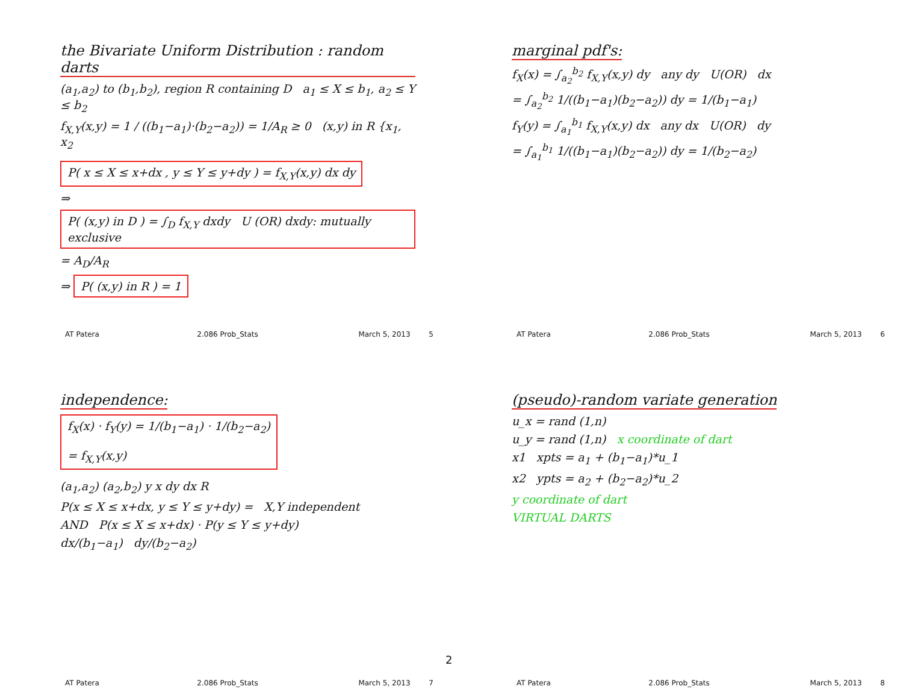the Bivariate Uniform Distribution : random darts
(a<sub>1</sub>,a<sub>2</sub>) to (b<sub>1</sub>,b<sub>2</sub>), region R containing D a<sub>1</sub> ≤ X ≤ b<sub>1</sub>, a<sub>2</sub> ≤ Y ≤ b<sub>2</sub>
f<sub>X,Y</sub>(x,y) = 1 / ((b<sub>1</sub>−a<sub>1</sub>)·(b<sub>2</sub>−a<sub>2</sub>)) = 1/A<sub>R</sub> ≥ 0 (x,y) in R {x<sub>1</sub>, x<sub>2</sub>
P( x ≤ X ≤ x+dx , y ≤ Y ≤ y+dy ) = f<sub>X,Y</sub>(x,y) dx dy
⇒ P( (x,y) in D ) = ∫<sub>D</sub> f<sub>X,Y</sub> dxdy U (OR) dxdy: mutually exclusive = A<sub>D</sub>/A<sub>R</sub>
⇒ P( (x,y) in R ) = 1
AT Patera 2.086 Prob_Stats March 5, 2013 5
marginal pdf's:
f<sub>X</sub>(x) = ∫<sub>a<sub>2</sub></sub><sup>b<sub>2</sub></sup> f<sub>X,Y</sub>(x,y) dy any dy U(OR) dx
= ∫<sub>a<sub>2</sub></sub><sup>b<sub>2</sub></sup> 1/((b<sub>1</sub>−a<sub>1</sub>)(b<sub>2</sub>−a<sub>2</sub>)) dy = 1/(b<sub>1</sub>−a<sub>1</sub>)
f<sub>Y</sub>(y) = ∫<sub>a<sub>1</sub></sub><sup>b<sub>1</sub></sup> f<sub>X,Y</sub>(x,y) dx any dx U(OR) dy
= ∫<sub>a<sub>1</sub></sub><sup>b<sub>1</sub></sup> 1/((b<sub>1</sub>−a<sub>1</sub>)(b<sub>2</sub>−a<sub>2</sub>)) dy = 1/(b<sub>2</sub>−a<sub>2</sub>)
AT Patera 2.086 Prob_Stats March 5, 2013 6
independence:
f<sub>X</sub>(x) · f<sub>Y</sub>(y) = 1/(b<sub>1</sub>−a<sub>1</sub>) · 1/(b<sub>2</sub>−a<sub>2</sub>)
= f<sub>X,Y</sub>(x,y)
(a<sub>1</sub>,a<sub>2</sub>) (a<sub>2</sub>,b<sub>2</sub>) y x dy dx R
P(x ≤ X ≤ x+dx, y ≤ Y ≤ y+dy) = X,Y independent
AND P(x ≤ X ≤ x+dx) · P(y ≤ Y ≤ y+dy)
dx/(b<sub>1</sub>−a<sub>1</sub>) dy/(b<sub>2</sub>−a<sub>2</sub>)
AT Patera 2.086 Prob_Stats March 5, 2013 7
(pseudo)-random variate generation
u_x = rand (1,n)
u_y = rand (1,n) x coordinate of dart
x1 xpts = a<sub>1</sub> + (b<sub>1</sub>−a<sub>1</sub>)*u_1
x2 ypts = a<sub>2</sub> + (b<sub>2</sub>−a<sub>2</sub>)*u_2
y coordinate of dart
VIRTUAL DARTS
AT Patera 2.086 Prob_Stats March 5, 2013 8
2